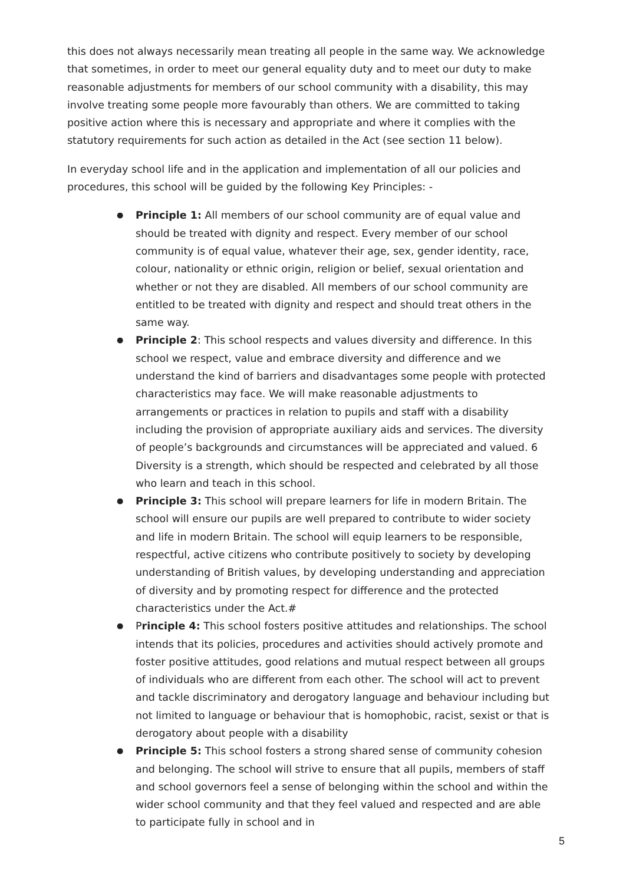this does not always necessarily mean treating all people in the same way. We acknowledge that sometimes, in order to meet our general equality duty and to meet our duty to make reasonable adjustments for members of our school community with a disability, this may involve treating some people more favourably than others. We are committed to taking positive action where this is necessary and appropriate and where it complies with the statutory requirements for such action as detailed in the Act (see section 11 below).
In everyday school life and in the application and implementation of all our policies and procedures, this school will be guided by the following Key Principles: -
● Principle 1: All members of our school community are of equal value and should be treated with dignity and respect. Every member of our school community is of equal value, whatever their age, sex, gender identity, race, colour, nationality or ethnic origin, religion or belief, sexual orientation and whether or not they are disabled. All members of our school community are entitled to be treated with dignity and respect and should treat others in the same way.
● Principle 2: This school respects and values diversity and difference. In this school we respect, value and embrace diversity and difference and we understand the kind of barriers and disadvantages some people with protected characteristics may face. We will make reasonable adjustments to arrangements or practices in relation to pupils and staff with a disability including the provision of appropriate auxiliary aids and services. The diversity of people’s backgrounds and circumstances will be appreciated and valued. 6 Diversity is a strength, which should be respected and celebrated by all those who learn and teach in this school.
● Principle 3: This school will prepare learners for life in modern Britain. The school will ensure our pupils are well prepared to contribute to wider society and life in modern Britain. The school will equip learners to be responsible, respectful, active citizens who contribute positively to society by developing understanding of British values, by developing understanding and appreciation of diversity and by promoting respect for difference and the protected characteristics under the Act.#
● Principle 4: This school fosters positive attitudes and relationships. The school intends that its policies, procedures and activities should actively promote and foster positive attitudes, good relations and mutual respect between all groups of individuals who are different from each other. The school will act to prevent and tackle discriminatory and derogatory language and behaviour including but not limited to language or behaviour that is homophobic, racist, sexist or that is derogatory about people with a disability
● Principle 5: This school fosters a strong shared sense of community cohesion and belonging. The school will strive to ensure that all pupils, members of staff and school governors feel a sense of belonging within the school and within the wider school community and that they feel valued and respected and are able to participate fully in school and in
5